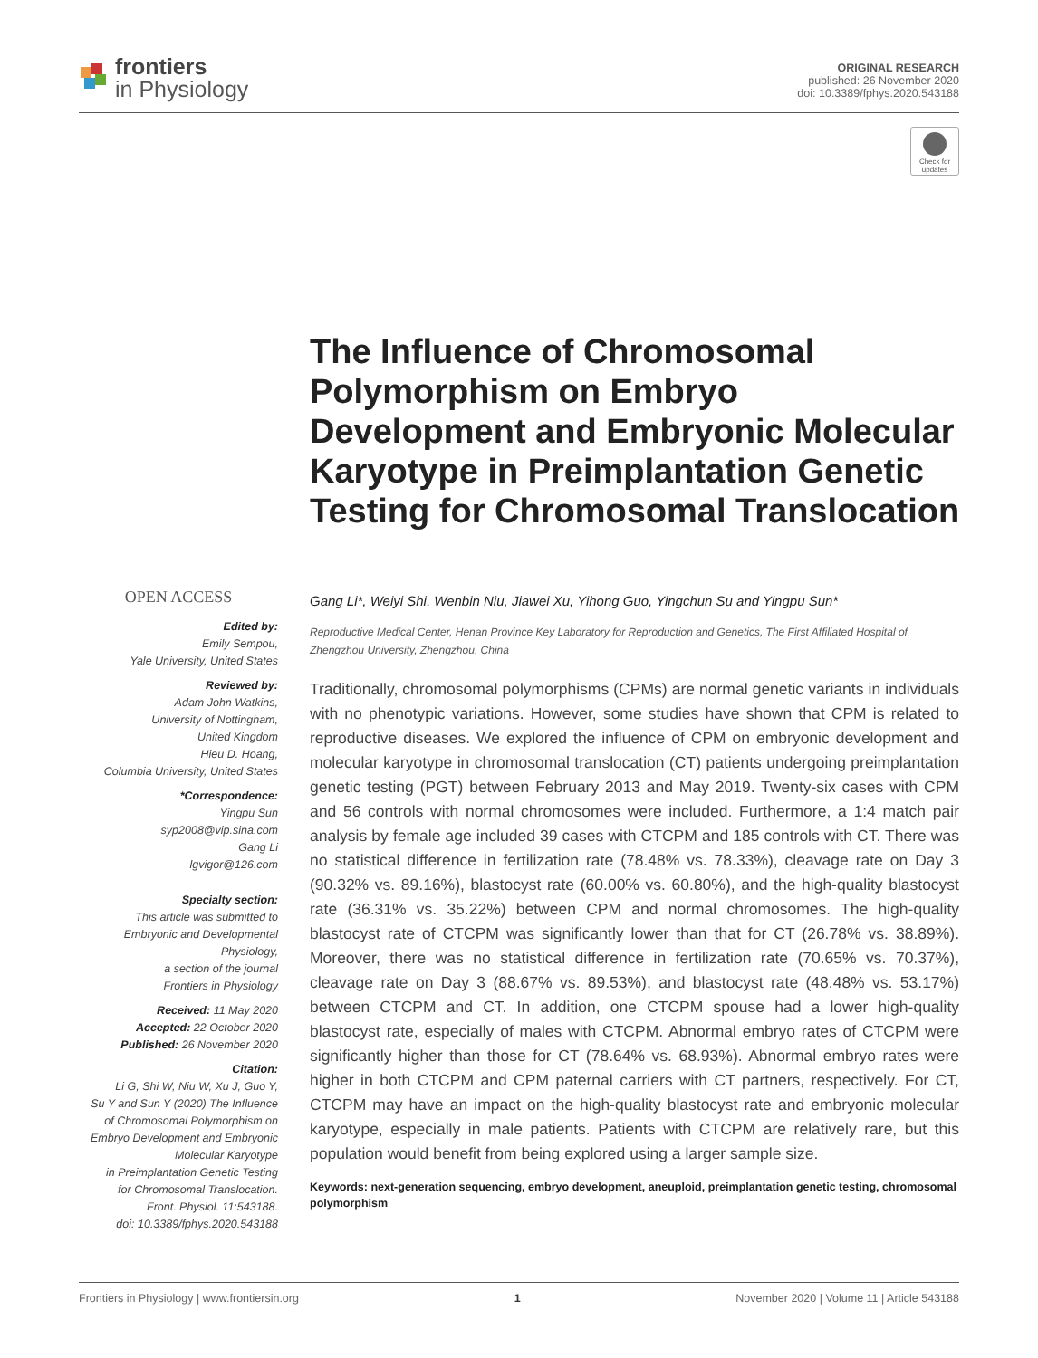frontiers
in Physiology
ORIGINAL RESEARCH
published: 26 November 2020
doi: 10.3389/fphys.2020.543188
Check for updates
The Influence of Chromosomal Polymorphism on Embryo Development and Embryonic Molecular Karyotype in Preimplantation Genetic Testing for Chromosomal Translocation
OPEN ACCESS
Edited by:
Emily Sempou,
Yale University, United States
Reviewed by:
Adam John Watkins,
University of Nottingham,
United Kingdom
Hieu D. Hoang,
Columbia University, United States
*Correspondence:
Yingpu Sun
syp2008@vip.sina.com
Gang Li
lgvigor@126.com
Specialty section:
This article was submitted to
Embryonic and Developmental
Physiology,
a section of the journal
Frontiers in Physiology
Received: 11 May 2020
Accepted: 22 October 2020
Published: 26 November 2020
Citation:
Li G, Shi W, Niu W, Xu J, Guo Y,
Su Y and Sun Y (2020) The Influence
of Chromosomal Polymorphism on
Embryo Development and Embryonic
Molecular Karyotype
in Preimplantation Genetic Testing
for Chromosomal Translocation.
Front. Physiol. 11:543188.
doi: 10.3389/fphys.2020.543188
Gang Li*, Weiyi Shi, Wenbin Niu, Jiawei Xu, Yihong Guo, Yingchun Su and Yingpu Sun*
Reproductive Medical Center, Henan Province Key Laboratory for Reproduction and Genetics, The First Affiliated Hospital of Zhengzhou University, Zhengzhou, China
Traditionally, chromosomal polymorphisms (CPMs) are normal genetic variants in individuals with no phenotypic variations. However, some studies have shown that CPM is related to reproductive diseases. We explored the influence of CPM on embryonic development and molecular karyotype in chromosomal translocation (CT) patients undergoing preimplantation genetic testing (PGT) between February 2013 and May 2019. Twenty-six cases with CPM and 56 controls with normal chromosomes were included. Furthermore, a 1:4 match pair analysis by female age included 39 cases with CTCPM and 185 controls with CT. There was no statistical difference in fertilization rate (78.48% vs. 78.33%), cleavage rate on Day 3 (90.32% vs. 89.16%), blastocyst rate (60.00% vs. 60.80%), and the high-quality blastocyst rate (36.31% vs. 35.22%) between CPM and normal chromosomes. The high-quality blastocyst rate of CTCPM was significantly lower than that for CT (26.78% vs. 38.89%). Moreover, there was no statistical difference in fertilization rate (70.65% vs. 70.37%), cleavage rate on Day 3 (88.67% vs. 89.53%), and blastocyst rate (48.48% vs. 53.17%) between CTCPM and CT. In addition, one CTCPM spouse had a lower high-quality blastocyst rate, especially of males with CTCPM. Abnormal embryo rates of CTCPM were significantly higher than those for CT (78.64% vs. 68.93%). Abnormal embryo rates were higher in both CTCPM and CPM paternal carriers with CT partners, respectively. For CT, CTCPM may have an impact on the high-quality blastocyst rate and embryonic molecular karyotype, especially in male patients. Patients with CTCPM are relatively rare, but this population would benefit from being explored using a larger sample size.
Keywords: next-generation sequencing, embryo development, aneuploid, preimplantation genetic testing, chromosomal polymorphism
Frontiers in Physiology | www.frontiersin.org 1 November 2020 | Volume 11 | Article 543188